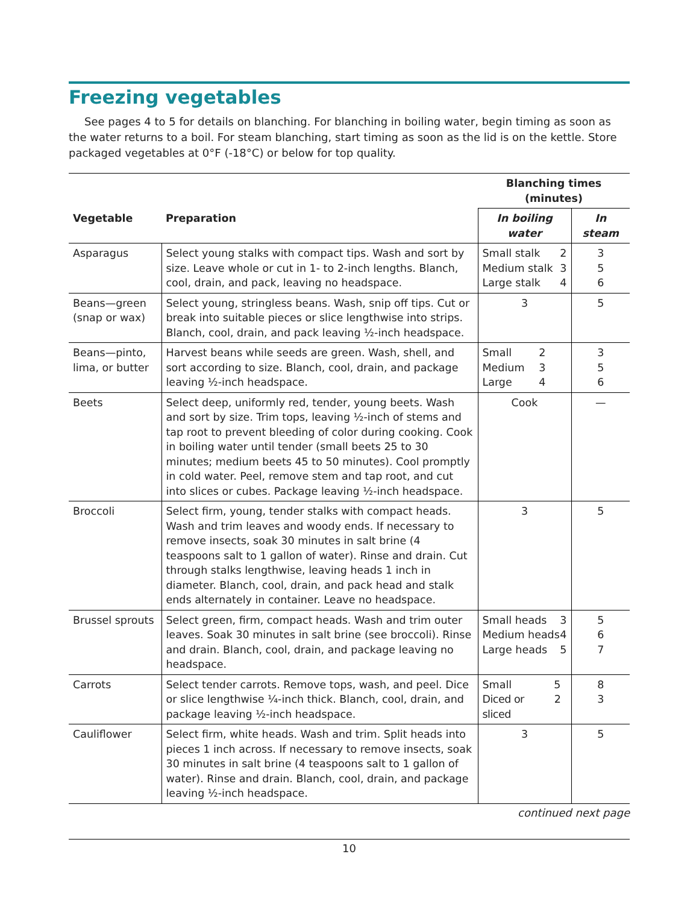Freezing vegetables
See pages 4 to 5 for details on blanching. For blanching in boiling water, begin timing as soon as the water returns to a boil. For steam blanching, start timing as soon as the lid is on the kettle. Store packaged vegetables at 0°F (-18°C) or below for top quality.
| | | Blanching times (minutes) | |
| --- | --- | --- | --- |
| Vegetable | Preparation | In boiling water | In steam |
| Asparagus | Select young stalks with compact tips. Wash and sort by size. Leave whole or cut in 1- to 2-inch lengths. Blanch, cool, drain, and pack, leaving no headspace. | Small stalk 2 Medium stalk 3 Large stalk 4 | 3 5 6 |
| Beans—green (snap or wax) | Select young, stringless beans. Wash, snip off tips. Cut or break into suitable pieces or slice lengthwise into strips. Blanch, cool, drain, and pack leaving ½-inch headspace. | 3 | 5 |
| Beans—pinto, lima, or butter | Harvest beans while seeds are green. Wash, shell, and sort according to size. Blanch, cool, drain, and package leaving ½-inch headspace. | Small 2 Medium 3 Large 4 | 3 5 6 |
| Beets | Select deep, uniformly red, tender, young beets. Wash and sort by size. Trim tops, leaving ½-inch of stems and tap root to prevent bleeding of color during cooking. Cook in boiling water until tender (small beets 25 to 30 minutes; medium beets 45 to 50 minutes). Cool promptly in cold water. Peel, remove stem and tap root, and cut into slices or cubes. Package leaving ½-inch headspace. | Cook | — |
| Broccoli | Select firm, young, tender stalks with compact heads. Wash and trim leaves and woody ends. If necessary to remove insects, soak 30 minutes in salt brine (4 teaspoons salt to 1 gallon of water). Rinse and drain. Cut through stalks lengthwise, leaving heads 1 inch in diameter. Blanch, cool, drain, and pack head and stalk ends alternately in container. Leave no headspace. | 3 | 5 |
| Brussel sprouts | Select green, firm, compact heads. Wash and trim outer leaves. Soak 30 minutes in salt brine (see broccoli). Rinse and drain. Blanch, cool, drain, and package leaving no headspace. | Small heads 3 Medium heads 4 Large heads 5 | 5 6 7 |
| Carrots | Select tender carrots. Remove tops, wash, and peel. Dice or slice lengthwise ¼-inch thick. Blanch, cool, drain, and package leaving ½-inch headspace. | Small 5 Diced or sliced 2 | 8 3 |
| Cauliflower | Select firm, white heads. Wash and trim. Split heads into pieces 1 inch across. If necessary to remove insects, soak 30 minutes in salt brine (4 teaspoons salt to 1 gallon of water). Rinse and drain. Blanch, cool, drain, and package leaving ½-inch headspace. | 3 | 5 |
continued next page
10